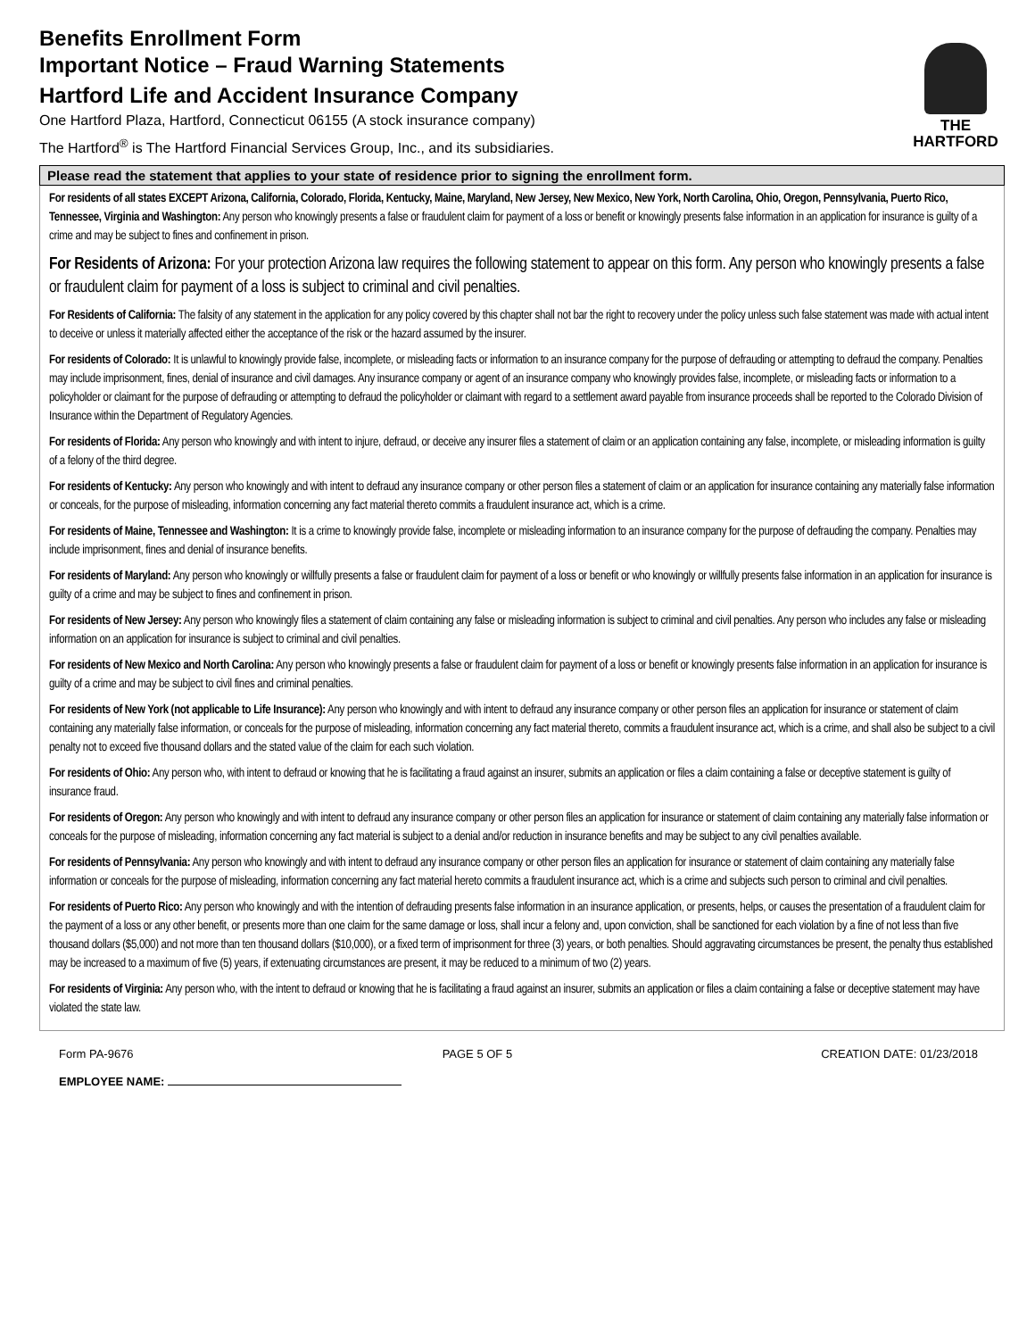Benefits Enrollment Form
Important Notice – Fraud Warning Statements
Hartford Life and Accident Insurance Company
One Hartford Plaza, Hartford, Connecticut 06155 (A stock insurance company)
The Hartford<sup>®</sup> is The Hartford Financial Services Group, Inc., and its subsidiaries.
THE
HARTFORD
Please read the statement that applies to your state of residence prior to signing the enrollment form.
For residents of all states EXCEPT Arizona, California, Colorado, Florida, Kentucky, Maine, Maryland, New Jersey, New Mexico, New York, North Carolina, Ohio, Oregon, Pennsylvania, Puerto Rico, Tennessee, Virginia and Washington: Any person who knowingly presents a false or fraudulent claim for payment of a loss or benefit or knowingly presents false information in an application for insurance is guilty of a crime and may be subject to fines and confinement in prison.
For Residents of Arizona: For your protection Arizona law requires the following statement to appear on this form. Any person who knowingly presents a false or fraudulent claim for payment of a loss is subject to criminal and civil penalties.
For Residents of California: The falsity of any statement in the application for any policy covered by this chapter shall not bar the right to recovery under the policy unless such false statement was made with actual intent to deceive or unless it materially affected either the acceptance of the risk or the hazard assumed by the insurer.
For residents of Colorado: It is unlawful to knowingly provide false, incomplete, or misleading facts or information to an insurance company for the purpose of defrauding or attempting to defraud the company. Penalties may include imprisonment, fines, denial of insurance and civil damages. Any insurance company or agent of an insurance company who knowingly provides false, incomplete, or misleading facts or information to a policyholder or claimant for the purpose of defrauding or attempting to defraud the policyholder or claimant with regard to a settlement award payable from insurance proceeds shall be reported to the Colorado Division of Insurance within the Department of Regulatory Agencies.
For residents of Florida: Any person who knowingly and with intent to injure, defraud, or deceive any insurer files a statement of claim or an application containing any false, incomplete, or misleading information is guilty of a felony of the third degree.
For residents of Kentucky: Any person who knowingly and with intent to defraud any insurance company or other person files a statement of claim or an application for insurance containing any materially false information or conceals, for the purpose of misleading, information concerning any fact material thereto commits a fraudulent insurance act, which is a crime.
For residents of Maine, Tennessee and Washington: It is a crime to knowingly provide false, incomplete or misleading information to an insurance company for the purpose of defrauding the company. Penalties may include imprisonment, fines and denial of insurance benefits.
For residents of Maryland: Any person who knowingly or willfully presents a false or fraudulent claim for payment of a loss or benefit or who knowingly or willfully presents false information in an application for insurance is guilty of a crime and may be subject to fines and confinement in prison.
For residents of New Jersey: Any person who knowingly files a statement of claim containing any false or misleading information is subject to criminal and civil penalties. Any person who includes any false or misleading information on an application for insurance is subject to criminal and civil penalties.
For residents of New Mexico and North Carolina: Any person who knowingly presents a false or fraudulent claim for payment of a loss or benefit or knowingly presents false information in an application for insurance is guilty of a crime and may be subject to civil fines and criminal penalties.
For residents of New York (not applicable to Life Insurance): Any person who knowingly and with intent to defraud any insurance company or other person files an application for insurance or statement of claim containing any materially false information, or conceals for the purpose of misleading, information concerning any fact material thereto, commits a fraudulent insurance act, which is a crime, and shall also be subject to a civil penalty not to exceed five thousand dollars and the stated value of the claim for each such violation.
For residents of Ohio: Any person who, with intent to defraud or knowing that he is facilitating a fraud against an insurer, submits an application or files a claim containing a false or deceptive statement is guilty of insurance fraud.
For residents of Oregon: Any person who knowingly and with intent to defraud any insurance company or other person files an application for insurance or statement of claim containing any materially false information or conceals for the purpose of misleading, information concerning any fact material is subject to a denial and/or reduction in insurance benefits and may be subject to any civil penalties available.
For residents of Pennsylvania: Any person who knowingly and with intent to defraud any insurance company or other person files an application for insurance or statement of claim containing any materially false information or conceals for the purpose of misleading, information concerning any fact material hereto commits a fraudulent insurance act, which is a crime and subjects such person to criminal and civil penalties.
For residents of Puerto Rico: Any person who knowingly and with the intention of defrauding presents false information in an insurance application, or presents, helps, or causes the presentation of a fraudulent claim for the payment of a loss or any other benefit, or presents more than one claim for the same damage or loss, shall incur a felony and, upon conviction, shall be sanctioned for each violation by a fine of not less than five thousand dollars ($5,000) and not more than ten thousand dollars ($10,000), or a fixed term of imprisonment for three (3) years, or both penalties. Should aggravating circumstances be present, the penalty thus established may be increased to a maximum of five (5) years, if extenuating circumstances are present, it may be reduced to a minimum of two (2) years.
For residents of Virginia: Any person who, with the intent to defraud or knowing that he is facilitating a fraud against an insurer, submits an application or files a claim containing a false or deceptive statement may have violated the state law.
Form PA-9676 PAGE 5 OF 5 CREATION DATE: 01/23/2018
EMPLOYEE NAME: